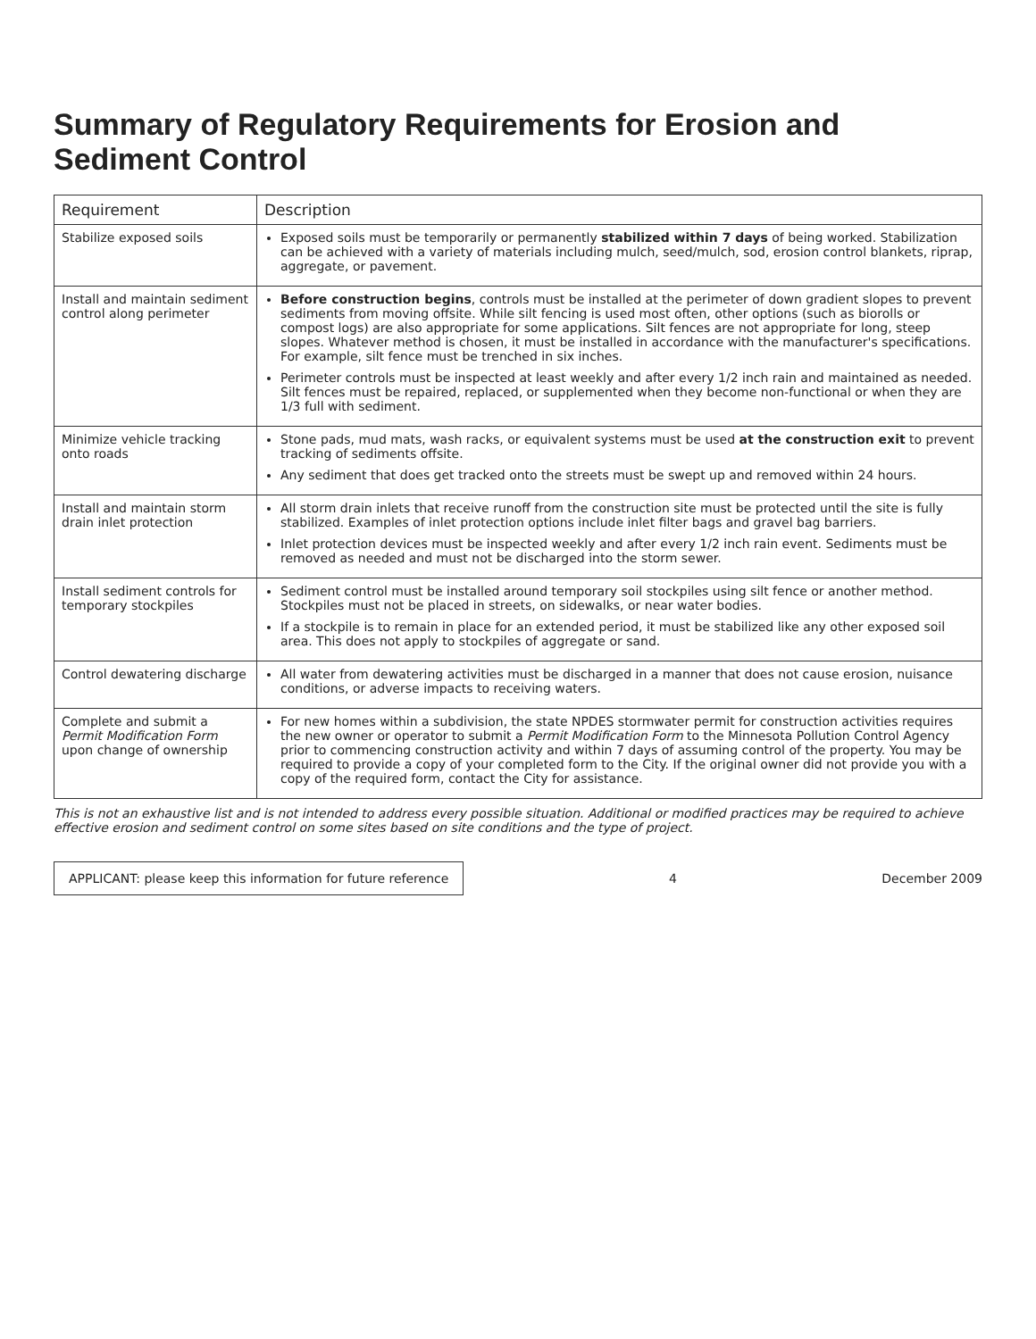Summary of Regulatory Requirements for Erosion and Sediment Control
| Requirement | Description |
| --- | --- |
| Stabilize exposed soils | Exposed soils must be temporarily or permanently stabilized within 7 days of being worked. Stabilization can be achieved with a variety of materials including mulch, seed/mulch, sod, erosion control blankets, riprap, aggregate, or pavement. |
| Install and maintain sediment control along perimeter | Before construction begins , controls must be installed at the perimeter of down gradient slopes to prevent sediments from moving offsite. While silt fencing is used most often, other options (such as biorolls or compost logs) are also appropriate for some applications. Silt fences are not appropriate for long, steep slopes. Whatever method is chosen, it must be installed in accordance with the manufacturer's specifications. For example, silt fence must be trenched in six inches. Perimeter controls must be inspected at least weekly and after every 1/2 inch rain and maintained as needed. Silt fences must be repaired, replaced, or supplemented when they become non-functional or when they are 1/3 full with sediment. |
| Minimize vehicle tracking onto roads | Stone pads, mud mats, wash racks, or equivalent systems must be used at the construction exit to prevent tracking of sediments offsite. Any sediment that does get tracked onto the streets must be swept up and removed within 24 hours. |
| Install and maintain storm drain inlet protection | All storm drain inlets that receive runoff from the construction site must be protected until the site is fully stabilized. Examples of inlet protection options include inlet filter bags and gravel bag barriers. Inlet protection devices must be inspected weekly and after every 1/2 inch rain event. Sediments must be removed as needed and must not be discharged into the storm sewer. |
| Install sediment controls for temporary stockpiles | Sediment control must be installed around temporary soil stockpiles using silt fence or another method. Stockpiles must not be placed in streets, on sidewalks, or near water bodies. If a stockpile is to remain in place for an extended period, it must be stabilized like any other exposed soil area. This does not apply to stockpiles of aggregate or sand. |
| Control dewatering discharge | All water from dewatering activities must be discharged in a manner that does not cause erosion, nuisance conditions, or adverse impacts to receiving waters. |
| Complete and submit a Permit Modification Form upon change of ownership | For new homes within a subdivision, the state NPDES stormwater permit for construction activities requires the new owner or operator to submit a Permit Modification Form to the Minnesota Pollution Control Agency prior to commencing construction activity and within 7 days of assuming control of the property. You may be required to provide a copy of your completed form to the City. If the original owner did not provide you with a copy of the required form, contact the City for assistance. |
This is not an exhaustive list and is not intended to address every possible situation. Additional or modified practices may be required to achieve effective erosion and sediment control on some sites based on site conditions and the type of project.
APPLICANT: please keep this information for future reference 4 December 2009